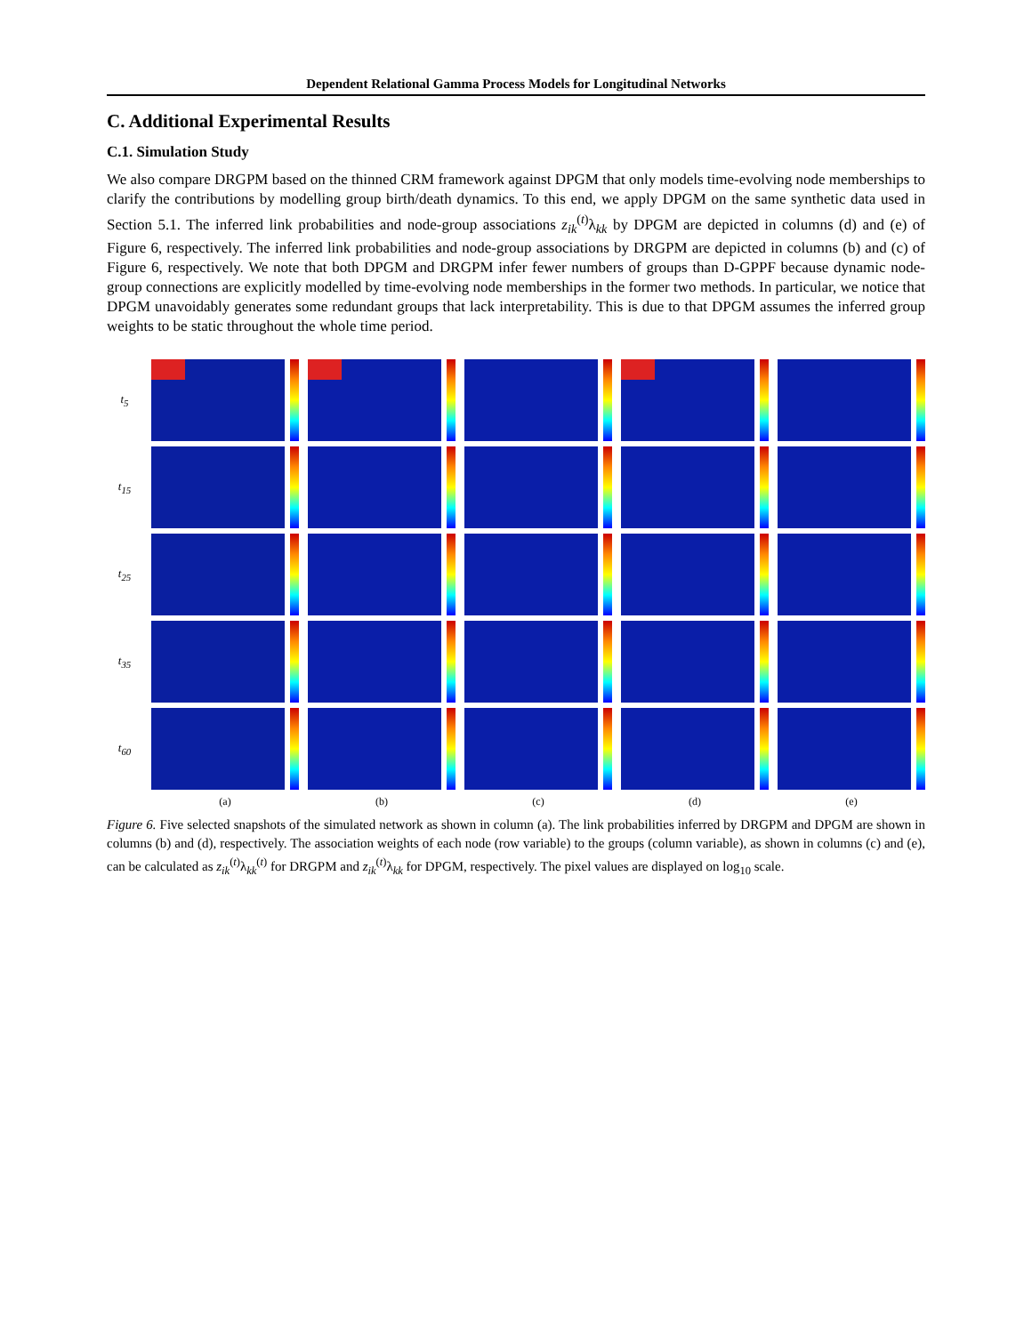Dependent Relational Gamma Process Models for Longitudinal Networks
C. Additional Experimental Results
C.1. Simulation Study
We also compare DRGPM based on the thinned CRM framework against DPGM that only models time-evolving node memberships to clarify the contributions by modelling group birth/death dynamics. To this end, we apply DPGM on the same synthetic data used in Section 5.1. The inferred link probabilities and node-group associations z<sub>ik</sub><sup>(t)</sup>λ<sub>kk</sub> by DPGM are depicted in columns (d) and (e) of Figure 6, respectively. The inferred link probabilities and node-group associations by DRGPM are depicted in columns (b) and (c) of Figure 6, respectively. We note that both DPGM and DRGPM infer fewer numbers of groups than D-GPPF because dynamic node-group connections are explicitly modelled by time-evolving node memberships in the former two methods. In particular, we notice that DPGM unavoidably generates some redundant groups that lack interpretability. This is due to that DPGM assumes the inferred group weights to be static throughout the whole time period.
t<sub>5</sub>
t<sub>15</sub>
t<sub>25</sub>
t<sub>35</sub>
t<sub>60</sub>
(a)
(b)
(c)
(d)
(e)
Figure 6. Five selected snapshots of the simulated network as shown in column (a). The link probabilities inferred by DRGPM and DPGM are shown in columns (b) and (d), respectively. The association weights of each node (row variable) to the groups (column variable), as shown in columns (c) and (e), can be calculated as z<sub>ik</sub><sup>(t)</sup>λ<sub>kk</sub><sup>(t)</sup> for DRGPM and z<sub>ik</sub><sup>(t)</sup>λ<sub>kk</sub> for DPGM, respectively. The pixel values are displayed on log<sub>10</sub> scale.